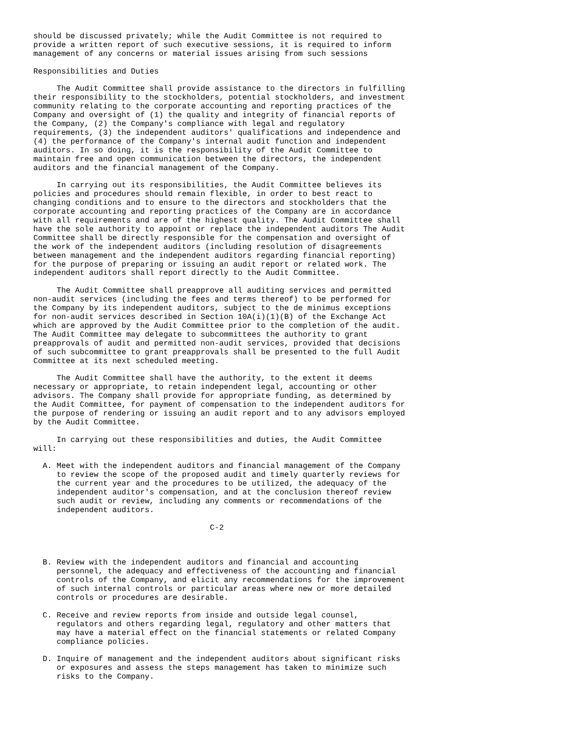should be discussed privately; while the Audit Committee is not required to
provide a written report of such executive sessions, it is required to inform
management of any concerns or material issues arising from such sessions

Responsibilities and Duties

     The Audit Committee shall provide assistance to the directors in fulfilling
their responsibility to the stockholders, potential stockholders, and investment
community relating to the corporate accounting and reporting practices of the
Company and oversight of (1) the quality and integrity of financial reports of
the Company, (2) the Company's compliance with legal and regulatory
requirements, (3) the independent auditors' qualifications and independence and
(4) the performance of the Company's internal audit function and independent
auditors. In so doing, it is the responsibility of the Audit Committee to
maintain free and open communication between the directors, the independent
auditors and the financial management of the Company.

     In carrying out its responsibilities, the Audit Committee believes its
policies and procedures should remain flexible, in order to best react to
changing conditions and to ensure to the directors and stockholders that the
corporate accounting and reporting practices of the Company are in accordance
with all requirements and are of the highest quality. The Audit Committee shall
have the sole authority to appoint or replace the independent auditors The Audit
Committee shall be directly responsible for the compensation and oversight of
the work of the independent auditors (including resolution of disagreements
between management and the independent auditors regarding financial reporting)
for the purpose of preparing or issuing an audit report or related work. The
independent auditors shall report directly to the Audit Committee.

     The Audit Committee shall preapprove all auditing services and permitted
non-audit services (including the fees and terms thereof) to be performed for
the Company by its independent auditors, subject to the de minimus exceptions
for non-audit services described in Section 10A(i)(1)(B) of the Exchange Act
which are approved by the Audit Committee prior to the completion of the audit.
The Audit Committee may delegate to subcommittees the authority to grant
preapprovals of audit and permitted non-audit services, provided that decisions
of such subcommittee to grant preapprovals shall be presented to the full Audit
Committee at its next scheduled meeting.

     The Audit Committee shall have the authority, to the extent it deems
necessary or appropriate, to retain independent legal, accounting or other
advisors. The Company shall provide for appropriate funding, as determined by
the Audit Committee, for payment of compensation to the independent auditors for
the purpose of rendering or issuing an audit report and to any advisors employed
by the Audit Committee.

     In carrying out these responsibilities and duties, the Audit Committee
will:

  A. Meet with the independent auditors and financial management of the Company
     to review the scope of the proposed audit and timely quarterly reviews for
     the current year and the procedures to be utilized, the adequacy of the
     independent auditor's compensation, and at the conclusion thereof review
     such audit or review, including any comments or recommendations of the
     independent auditors.

                                      C-2



  B. Review with the independent auditors and financial and accounting
     personnel, the adequacy and effectiveness of the accounting and financial
     controls of the Company, and elicit any recommendations for the improvement
     of such internal controls or particular areas where new or more detailed
     controls or procedures are desirable.

  C. Receive and review reports from inside and outside legal counsel,
     regulators and others regarding legal, regulatory and other matters that
     may have a material effect on the financial statements or related Company
     compliance policies.

  D. Inquire of management and the independent auditors about significant risks
     or exposures and assess the steps management has taken to minimize such
     risks to the Company.